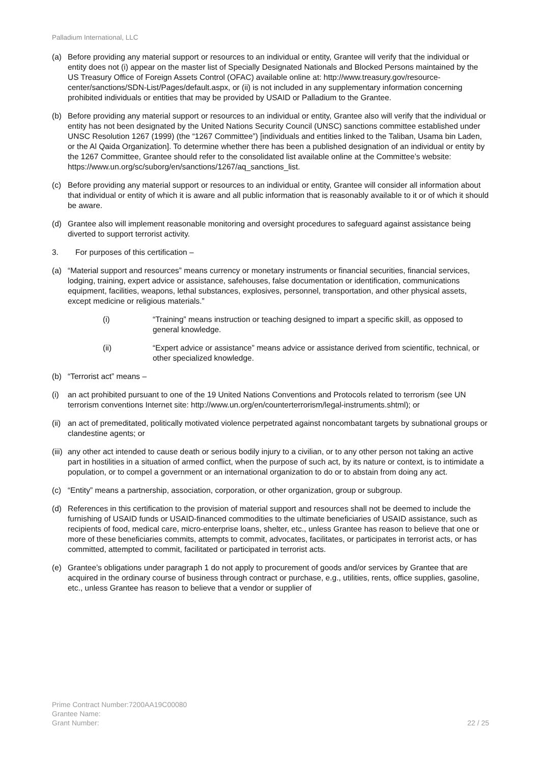Palladium International, LLC
(a) Before providing any material support or resources to an individual or entity, Grantee will verify that the individual or entity does not (i) appear on the master list of Specially Designated Nationals and Blocked Persons maintained by the US Treasury Office of Foreign Assets Control (OFAC) available online at: http://www.treasury.gov/resource-center/sanctions/SDN-List/Pages/default.aspx, or (ii) is not included in any supplementary information concerning prohibited individuals or entities that may be provided by USAID or Palladium to the Grantee.
(b) Before providing any material support or resources to an individual or entity, Grantee also will verify that the individual or entity has not been designated by the United Nations Security Council (UNSC) sanctions committee established under UNSC Resolution 1267 (1999) (the “1267 Committee”) [individuals and entities linked to the Taliban, Usama bin Laden, or the Al Qaida Organization]. To determine whether there has been a published designation of an individual or entity by the 1267 Committee, Grantee should refer to the consolidated list available online at the Committee’s website: https://www.un.org/sc/suborg/en/sanctions/1267/aq_sanctions_list.
(c) Before providing any material support or resources to an individual or entity, Grantee will consider all information about that individual or entity of which it is aware and all public information that is reasonably available to it or of which it should be aware.
(d) Grantee also will implement reasonable monitoring and oversight procedures to safeguard against assistance being diverted to support terrorist activity.
3. For purposes of this certification –
(a) “Material support and resources” means currency or monetary instruments or financial securities, financial services, lodging, training, expert advice or assistance, safehouses, false documentation or identification, communications equipment, facilities, weapons, lethal substances, explosives, personnel, transportation, and other physical assets, except medicine or religious materials.”
(i) “Training” means instruction or teaching designed to impart a specific skill, as opposed to general knowledge.
(ii) “Expert advice or assistance” means advice or assistance derived from scientific, technical, or other specialized knowledge.
(b) “Terrorist act” means –
(i) an act prohibited pursuant to one of the 19 United Nations Conventions and Protocols related to terrorism (see UN terrorism conventions Internet site: http://www.un.org/en/counterterrorism/legal-instruments.shtml); or
(ii)
an act of premeditated, politically motivated violence perpetrated against noncombatant targets by subnational groups or clandestine agents; or
(iii)
any other act intended to cause death or serious bodily injury to a civilian, or to any other person not taking an active part in hostilities in a situation of armed conflict, when the purpose of such act, by its nature or context, is to intimidate a population, or to compel a government or an international organization to do or to abstain from doing any act.
(c) “Entity” means a partnership, association, corporation, or other organization, group or subgroup.
(d) References in this certification to the provision of material support and resources shall not be deemed to include the furnishing of USAID funds or USAID-financed commodities to the ultimate beneficiaries of USAID assistance, such as recipients of food, medical care, micro-enterprise loans, shelter, etc., unless Grantee has reason to believe that one or more of these beneficiaries commits, attempts to commit, advocates, facilitates, or participates in terrorist acts, or has committed, attempted to commit, facilitated or participated in terrorist acts.
(e) Grantee’s obligations under paragraph 1 do not apply to procurement of goods and/or services by Grantee that are acquired in the ordinary course of business through contract or purchase, e.g., utilities, rents, office supplies, gasoline, etc., unless Grantee has reason to believe that a vendor or supplier of
Prime Contract Number:7200AA19C00080
Grantee Name:
Grant Number:
22 / 25